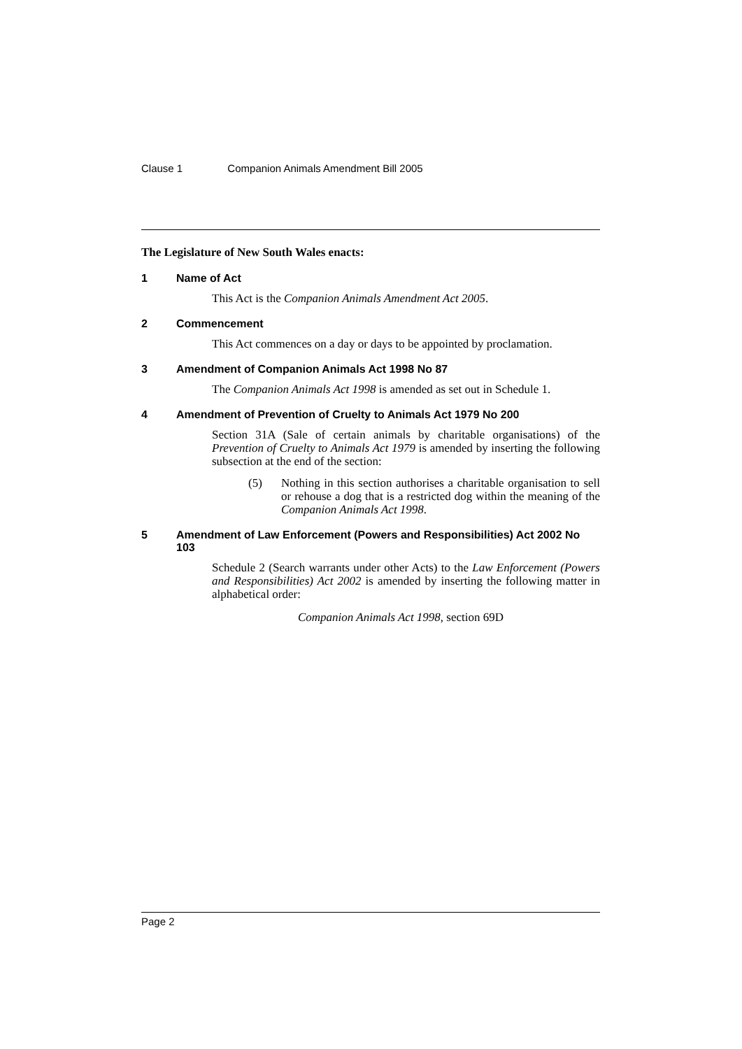Clause 1 Companion Animals Amendment Bill 2005
The Legislature of New South Wales enacts:
1 Name of Act
This Act is the Companion Animals Amendment Act 2005.
2 Commencement
This Act commences on a day or days to be appointed by proclamation.
3 Amendment of Companion Animals Act 1998 No 87
The Companion Animals Act 1998 is amended as set out in Schedule 1.
4 Amendment of Prevention of Cruelty to Animals Act 1979 No 200
Section 31A (Sale of certain animals by charitable organisations) of the Prevention of Cruelty to Animals Act 1979 is amended by inserting the following subsection at the end of the section:
(5) Nothing in this section authorises a charitable organisation to sell or rehouse a dog that is a restricted dog within the meaning of the Companion Animals Act 1998.
5 Amendment of Law Enforcement (Powers and Responsibilities) Act 2002 No 103
Schedule 2 (Search warrants under other Acts) to the Law Enforcement (Powers and Responsibilities) Act 2002 is amended by inserting the following matter in alphabetical order:
Companion Animals Act 1998, section 69D
Page 2